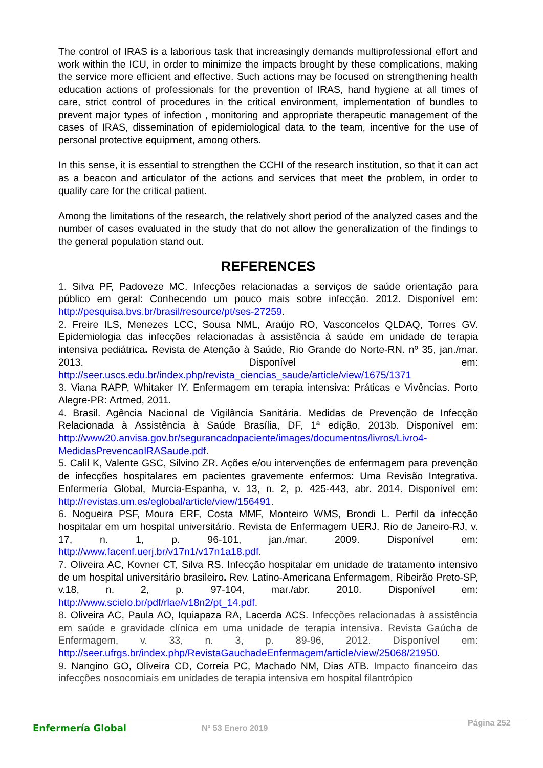The control of IRAS is a laborious task that increasingly demands multiprofessional effort and work within the ICU, in order to minimize the impacts brought by these complications, making the service more efficient and effective. Such actions may be focused on strengthening health education actions of professionals for the prevention of IRAS, hand hygiene at all times of care, strict control of procedures in the critical environment, implementation of bundles to prevent major types of infection , monitoring and appropriate therapeutic management of the cases of IRAS, dissemination of epidemiological data to the team, incentive for the use of personal protective equipment, among others.
In this sense, it is essential to strengthen the CCHI of the research institution, so that it can act as a beacon and articulator of the actions and services that meet the problem, in order to qualify care for the critical patient.
Among the limitations of the research, the relatively short period of the analyzed cases and the number of cases evaluated in the study that do not allow the generalization of the findings to the general population stand out.
REFERENCES
1. Silva PF, Padoveze MC. Infecções relacionadas a serviços de saúde orientação para público em geral: Conhecendo um pouco mais sobre infecção. 2012. Disponível em: http://pesquisa.bvs.br/brasil/resource/pt/ses-27259.
2. Freire ILS, Menezes LCC, Sousa NML, Araújo RO, Vasconcelos QLDAQ, Torres GV. Epidemiologia das infecções relacionadas à assistência à saúde em unidade de terapia intensiva pediátrica. Revista de Atenção à Saúde, Rio Grande do Norte-RN. nº 35, jan./mar. 2013. Disponível em: http://seer.uscs.edu.br/index.php/revista_ciencias_saude/article/view/1675/1371
3. Viana RAPP, Whitaker IY. Enfermagem em terapia intensiva: Práticas e Vivências. Porto Alegre-PR: Artmed, 2011.
4. Brasil. Agência Nacional de Vigilância Sanitária. Medidas de Prevenção de Infecção Relacionada à Assistência à Saúde Brasília, DF, 1ª edição, 2013b. Disponível em: http://www20.anvisa.gov.br/segurancadopaciente/images/documentos/livros/Livro4-MedidasPrevencaoIRASaude.pdf.
5. Calil K, Valente GSC, Silvino ZR. Ações e/ou intervenções de enfermagem para prevenção de infecções hospitalares em pacientes gravemente enfermos: Uma Revisão Integrativa. Enfermería Global, Murcia-Espanha, v. 13, n. 2, p. 425-443, abr. 2014. Disponível em: http://revistas.um.es/eglobal/article/view/156491.
6. Nogueira PSF, Moura ERF, Costa MMF, Monteiro WMS, Brondi L. Perfil da infecção hospitalar em um hospital universitário. Revista de Enfermagem UERJ. Rio de Janeiro-RJ, v. 17, n. 1, p. 96-101, jan./mar. 2009. Disponível em: http://www.facenf.uerj.br/v17n1/v17n1a18.pdf.
7. Oliveira AC, Kovner CT, Silva RS. Infecção hospitalar em unidade de tratamento intensivo de um hospital universitário brasileiro. Rev. Latino-Americana Enfermagem, Ribeirão Preto-SP, v.18, n. 2, p. 97-104, mar./abr. 2010. Disponível em: http://www.scielo.br/pdf/rlae/v18n2/pt_14.pdf.
8. Oliveira AC, Paula AO, Iquiapaza RA, Lacerda ACS. Infecções relacionadas à assistência em saúde e gravidade clínica em uma unidade de terapia intensiva. Revista Gaúcha de Enfermagem, v. 33, n. 3, p. 89-96, 2012. Disponível em: http://seer.ufrgs.br/index.php/RevistaGauchadeEnfermagem/article/view/25068/21950.
9. Nangino GO, Oliveira CD, Correia PC, Machado NM, Dias ATB. Impacto financeiro das infecções nosocomiais em unidades de terapia intensiva em hospital filantrópico
Enfermería Global Nº 53 Enero 2019
Página 252